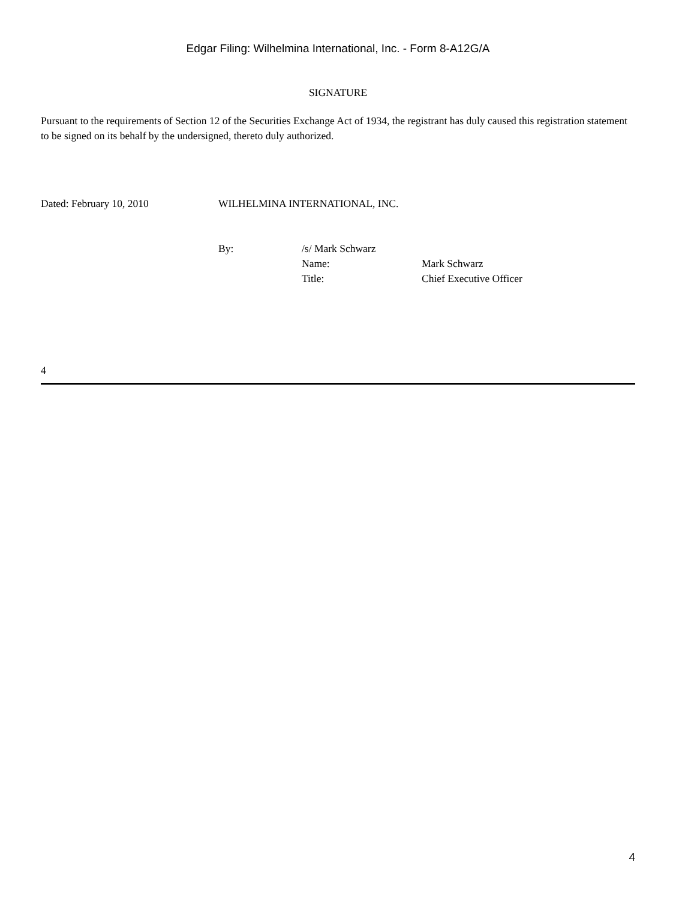Edgar Filing: Wilhelmina International, Inc. - Form 8-A12G/A
SIGNATURE
Pursuant to the requirements of Section 12 of the Securities Exchange Act of 1934, the registrant has duly caused this registration statement to be signed on its behalf by the undersigned, thereto duly authorized.
| Dated: February 10, 2010 | WILHELMINA INTERNATIONAL, INC. |
| By: | /s/ Mark Schwarz | |
| | Name: | Mark Schwarz |
| | Title: | Chief Executive Officer |
4
4